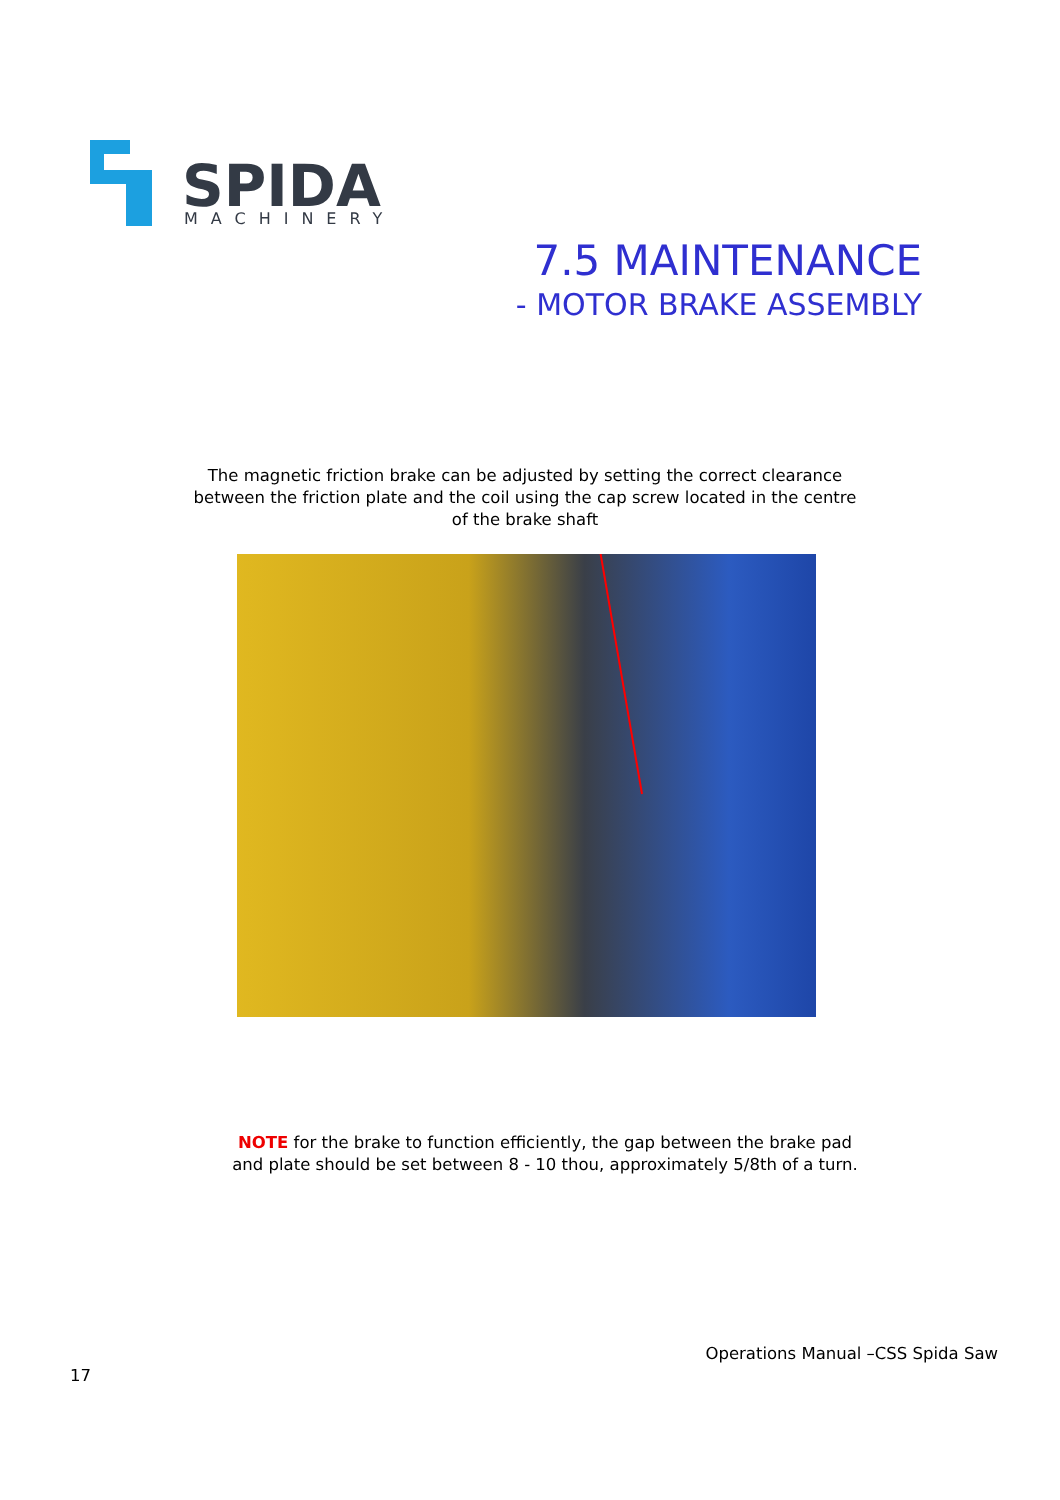SPIDA
MACHINERY
7.5 MAINTENANCE
- MOTOR BRAKE ASSEMBLY
The magnetic friction brake can be adjusted by setting the correct clearance between the friction plate and the coil using the cap screw located in the centre of the brake shaft
NOTE for the brake to function efficiently, the gap between the brake pad and plate should be set between 8 - 10 thou, approximately 5/8th of a turn.
Operations Manual –CSS Spida Saw
17